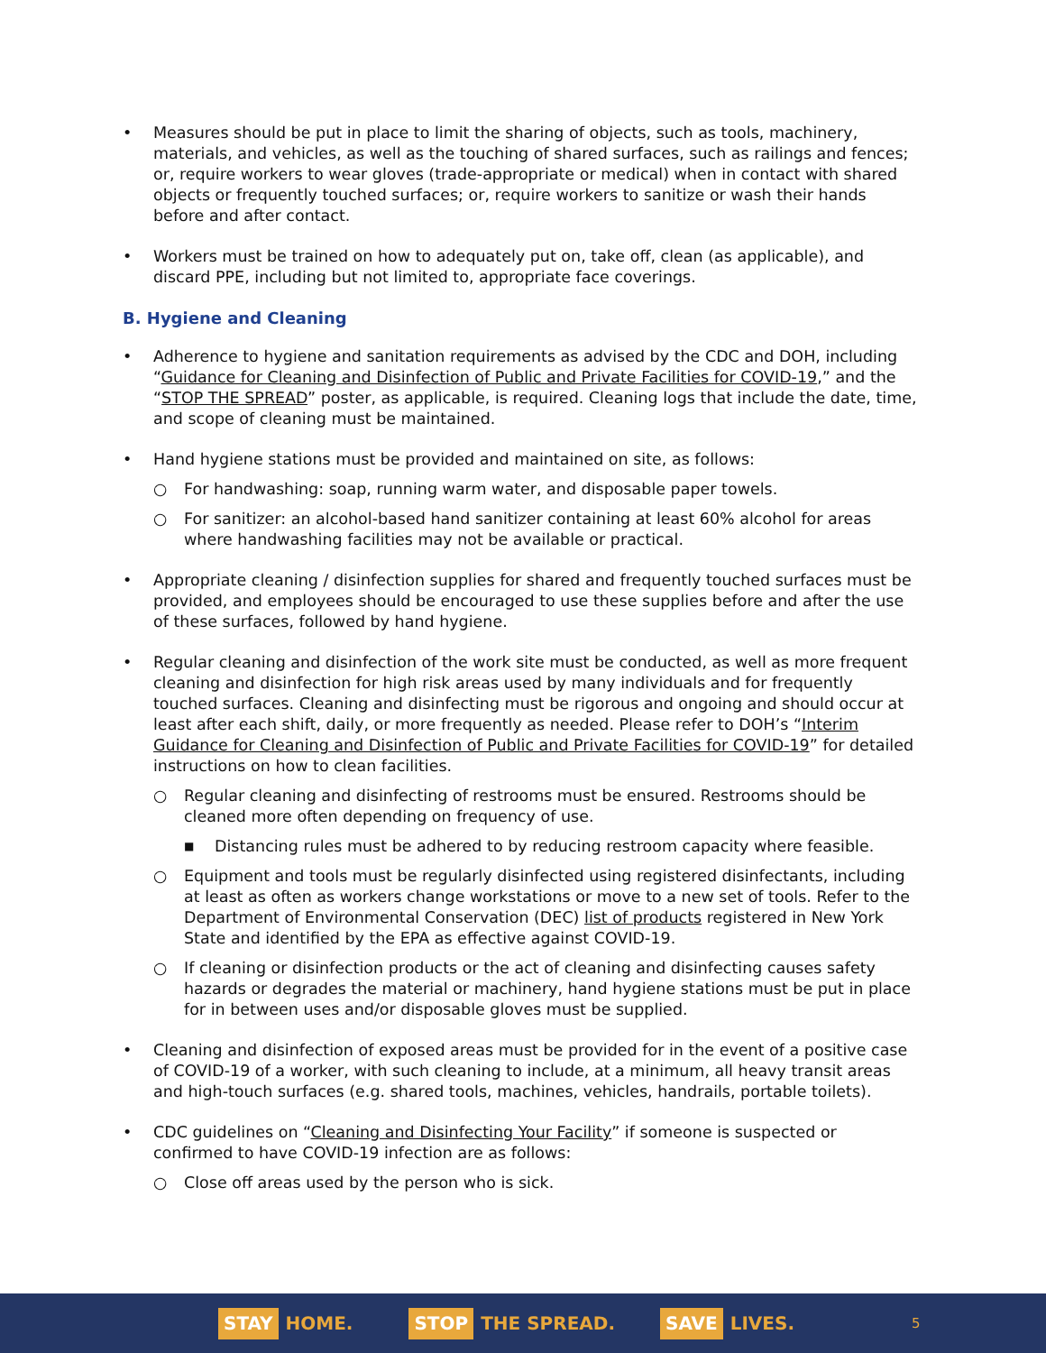• Measures should be put in place to limit the sharing of objects, such as tools, machinery, materials, and vehicles, as well as the touching of shared surfaces, such as railings and fences; or, require workers to wear gloves (trade-appropriate or medical) when in contact with shared objects or frequently touched surfaces; or, require workers to sanitize or wash their hands before and after contact.
• Workers must be trained on how to adequately put on, take off, clean (as applicable), and discard PPE, including but not limited to, appropriate face coverings.
B. Hygiene and Cleaning
• Adherence to hygiene and sanitation requirements as advised by the CDC and DOH, including “Guidance for Cleaning and Disinfection of Public and Private Facilities for COVID-19,” and the “STOP THE SPREAD” poster, as applicable, is required. Cleaning logs that include the date, time, and scope of cleaning must be maintained.
• Hand hygiene stations must be provided and maintained on site, as follows:
○ For handwashing: soap, running warm water, and disposable paper towels.
○ For sanitizer: an alcohol-based hand sanitizer containing at least 60% alcohol for areas where handwashing facilities may not be available or practical.
• Appropriate cleaning / disinfection supplies for shared and frequently touched surfaces must be provided, and employees should be encouraged to use these supplies before and after the use of these surfaces, followed by hand hygiene.
• Regular cleaning and disinfection of the work site must be conducted, as well as more frequent cleaning and disinfection for high risk areas used by many individuals and for frequently touched surfaces. Cleaning and disinfecting must be rigorous and ongoing and should occur at least after each shift, daily, or more frequently as needed. Please refer to DOH’s “Interim Guidance for Cleaning and Disinfection of Public and Private Facilities for COVID-19” for detailed instructions on how to clean facilities.
○ Regular cleaning and disinfecting of restrooms must be ensured. Restrooms should be cleaned more often depending on frequency of use.
■ Distancing rules must be adhered to by reducing restroom capacity where feasible.
○ Equipment and tools must be regularly disinfected using registered disinfectants, including at least as often as workers change workstations or move to a new set of tools. Refer to the Department of Environmental Conservation (DEC) list of products registered in New York State and identified by the EPA as effective against COVID-19.
○ If cleaning or disinfection products or the act of cleaning and disinfecting causes safety hazards or degrades the material or machinery, hand hygiene stations must be put in place for in between uses and/or disposable gloves must be supplied.
• Cleaning and disinfection of exposed areas must be provided for in the event of a positive case of COVID-19 of a worker, with such cleaning to include, at a minimum, all heavy transit areas and high-touch surfaces (e.g. shared tools, machines, vehicles, handrails, portable toilets).
• CDC guidelines on “Cleaning and Disinfecting Your Facility” if someone is suspected or confirmed to have COVID-19 infection are as follows:
○ Close off areas used by the person who is sick.
STAY HOME.
STOP THE SPREAD.
SAVE LIVES.
5